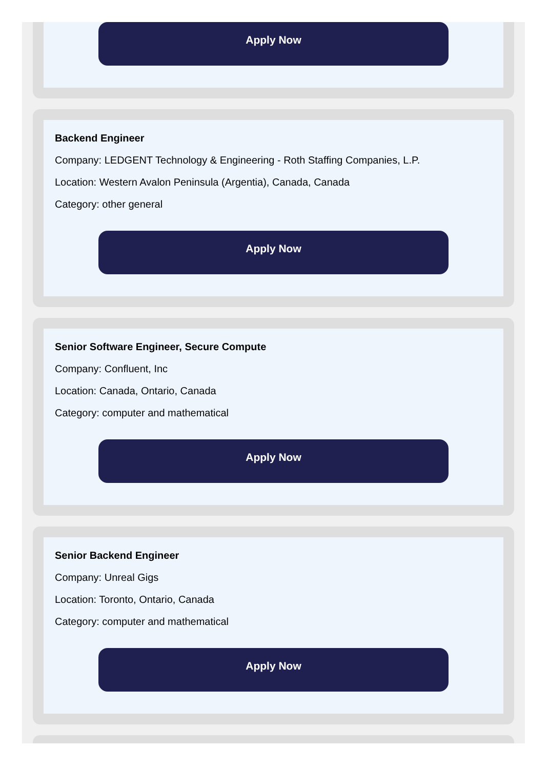Apply Now
Backend Engineer
Company: LEDGENT Technology & Engineering - Roth Staffing Companies, L.P.
Location: Western Avalon Peninsula (Argentia), Canada, Canada
Category: other general
Apply Now
Senior Software Engineer, Secure Compute
Company: Confluent, Inc
Location: Canada, Ontario, Canada
Category: computer and mathematical
Apply Now
Senior Backend Engineer
Company: Unreal Gigs
Location: Toronto, Ontario, Canada
Category: computer and mathematical
Apply Now